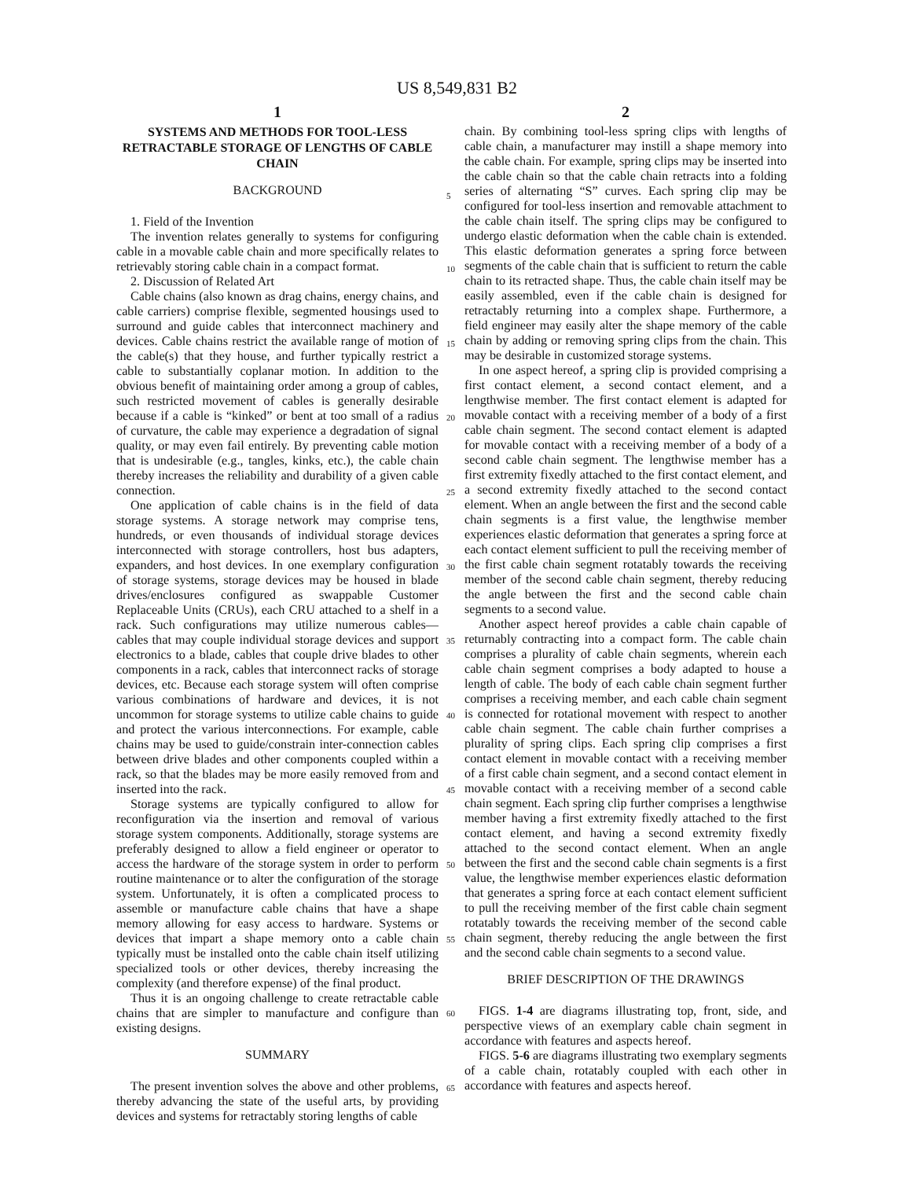US 8,549,831 B2
1
SYSTEMS AND METHODS FOR TOOL-LESS RETRACTABLE STORAGE OF LENGTHS OF CABLE CHAIN
BACKGROUND
1. Field of the Invention
The invention relates generally to systems for configuring cable in a movable cable chain and more specifically relates to retrievably storing cable chain in a compact format.
2. Discussion of Related Art
Cable chains (also known as drag chains, energy chains, and cable carriers) comprise flexible, segmented housings used to surround and guide cables that interconnect machinery and devices. Cable chains restrict the available range of motion of the cable(s) that they house, and further typically restrict a cable to substantially coplanar motion. In addition to the obvious benefit of maintaining order among a group of cables, such restricted movement of cables is generally desirable because if a cable is “kinked” or bent at too small of a radius of curvature, the cable may experience a degradation of signal quality, or may even fail entirely. By preventing cable motion that is undesirable (e.g., tangles, kinks, etc.), the cable chain thereby increases the reliability and durability of a given cable connection.
One application of cable chains is in the field of data storage systems. A storage network may comprise tens, hundreds, or even thousands of individual storage devices interconnected with storage controllers, host bus adapters, expanders, and host devices. In one exemplary configuration of storage systems, storage devices may be housed in blade drives/enclosures configured as swappable Customer Replaceable Units (CRUs), each CRU attached to a shelf in a rack. Such configurations may utilize numerous cables—cables that may couple individual storage devices and support electronics to a blade, cables that couple drive blades to other components in a rack, cables that interconnect racks of storage devices, etc. Because each storage system will often comprise various combinations of hardware and devices, it is not uncommon for storage systems to utilize cable chains to guide and protect the various interconnections. For example, cable chains may be used to guide/constrain inter-connection cables between drive blades and other components coupled within a rack, so that the blades may be more easily removed from and inserted into the rack.
Storage systems are typically configured to allow for reconfiguration via the insertion and removal of various storage system components. Additionally, storage systems are preferably designed to allow a field engineer or operator to access the hardware of the storage system in order to perform routine maintenance or to alter the configuration of the storage system. Unfortunately, it is often a complicated process to assemble or manufacture cable chains that have a shape memory allowing for easy access to hardware. Systems or devices that impart a shape memory onto a cable chain typically must be installed onto the cable chain itself utilizing specialized tools or other devices, thereby increasing the complexity (and therefore expense) of the final product.
Thus it is an ongoing challenge to create retractable cable chains that are simpler to manufacture and configure than existing designs.
SUMMARY
The present invention solves the above and other problems, thereby advancing the state of the useful arts, by providing devices and systems for retractably storing lengths of cable
2
chain. By combining tool-less spring clips with lengths of cable chain, a manufacturer may instill a shape memory into the cable chain. For example, spring clips may be inserted into the cable chain so that the cable chain retracts into a folding series of alternating “S” curves. Each spring clip may be configured for tool-less insertion and removable attachment to the cable chain itself. The spring clips may be configured to undergo elastic deformation when the cable chain is extended. This elastic deformation generates a spring force between segments of the cable chain that is sufficient to return the cable chain to its retracted shape. Thus, the cable chain itself may be easily assembled, even if the cable chain is designed for retractably returning into a complex shape. Furthermore, a field engineer may easily alter the shape memory of the cable chain by adding or removing spring clips from the chain. This may be desirable in customized storage systems.
In one aspect hereof, a spring clip is provided comprising a first contact element, a second contact element, and a lengthwise member. The first contact element is adapted for movable contact with a receiving member of a body of a first cable chain segment. The second contact element is adapted for movable contact with a receiving member of a body of a second cable chain segment. The lengthwise member has a first extremity fixedly attached to the first contact element, and a second extremity fixedly attached to the second contact element. When an angle between the first and the second cable chain segments is a first value, the lengthwise member experiences elastic deformation that generates a spring force at each contact element sufficient to pull the receiving member of the first cable chain segment rotatably towards the receiving member of the second cable chain segment, thereby reducing the angle between the first and the second cable chain segments to a second value.
Another aspect hereof provides a cable chain capable of returnably contracting into a compact form. The cable chain comprises a plurality of cable chain segments, wherein each cable chain segment comprises a body adapted to house a length of cable. The body of each cable chain segment further comprises a receiving member, and each cable chain segment is connected for rotational movement with respect to another cable chain segment. The cable chain further comprises a plurality of spring clips. Each spring clip comprises a first contact element in movable contact with a receiving member of a first cable chain segment, and a second contact element in movable contact with a receiving member of a second cable chain segment. Each spring clip further comprises a lengthwise member having a first extremity fixedly attached to the first contact element, and having a second extremity fixedly attached to the second contact element. When an angle between the first and the second cable chain segments is a first value, the lengthwise member experiences elastic deformation that generates a spring force at each contact element sufficient to pull the receiving member of the first cable chain segment rotatably towards the receiving member of the second cable chain segment, thereby reducing the angle between the first and the second cable chain segments to a second value.
BRIEF DESCRIPTION OF THE DRAWINGS
FIGS. 1-4 are diagrams illustrating top, front, side, and perspective views of an exemplary cable chain segment in accordance with features and aspects hereof.
FIGS. 5-6 are diagrams illustrating two exemplary segments of a cable chain, rotatably coupled with each other in accordance with features and aspects hereof.
5
10
15
20
25
30
35
40
45
50
55
60
65